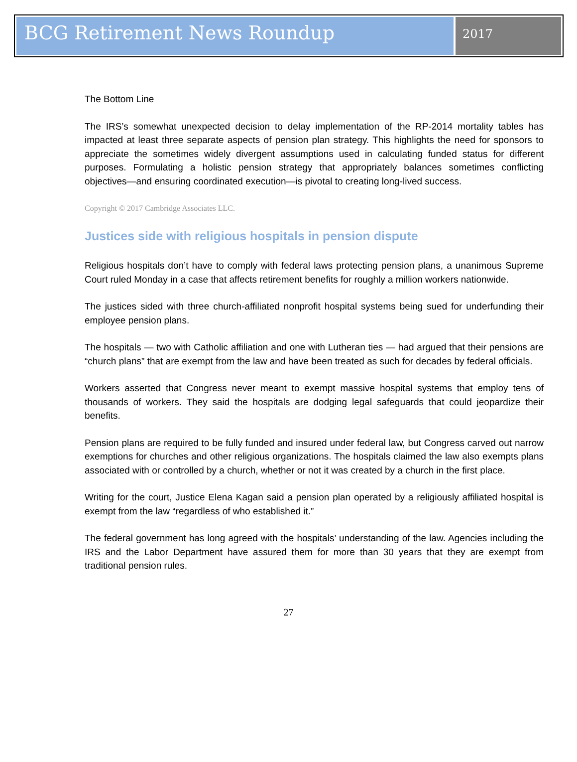BCG Retirement News Roundup
2017
The Bottom Line
The IRS’s somewhat unexpected decision to delay implementation of the RP-2014 mortality tables has impacted at least three separate aspects of pension plan strategy. This highlights the need for sponsors to appreciate the sometimes widely divergent assumptions used in calculating funded status for different purposes. Formulating a holistic pension strategy that appropriately balances sometimes conflicting objectives—and ensuring coordinated execution—is pivotal to creating long-lived success.
Copyright © 2017 Cambridge Associates LLC.
Justices side with religious hospitals in pension dispute
Religious hospitals don’t have to comply with federal laws protecting pension plans, a unanimous Supreme Court ruled Monday in a case that affects retirement benefits for roughly a million workers nationwide.
The justices sided with three church-affiliated nonprofit hospital systems being sued for underfunding their employee pension plans.
The hospitals — two with Catholic affiliation and one with Lutheran ties — had argued that their pensions are “church plans” that are exempt from the law and have been treated as such for decades by federal officials.
Workers asserted that Congress never meant to exempt massive hospital systems that employ tens of thousands of workers. They said the hospitals are dodging legal safeguards that could jeopardize their benefits.
Pension plans are required to be fully funded and insured under federal law, but Congress carved out narrow exemptions for churches and other religious organizations. The hospitals claimed the law also exempts plans associated with or controlled by a church, whether or not it was created by a church in the first place.
Writing for the court, Justice Elena Kagan said a pension plan operated by a religiously affiliated hospital is exempt from the law “regardless of who established it.”
The federal government has long agreed with the hospitals’ understanding of the law. Agencies including the IRS and the Labor Department have assured them for more than 30 years that they are exempt from traditional pension rules.
27